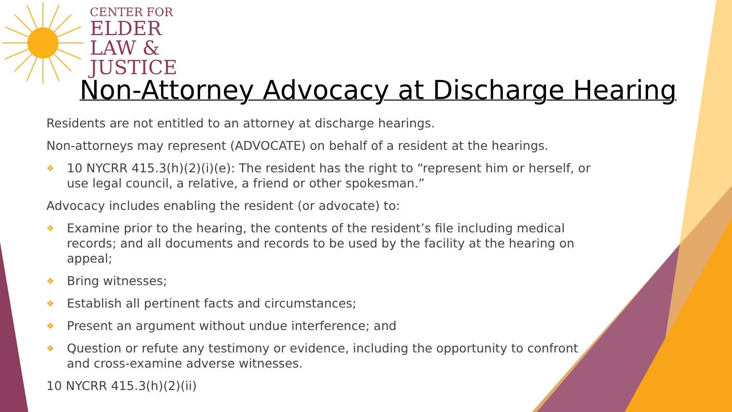CENTER FOR
ELDER
LAW &
JUSTICE
Non-Attorney Advocacy at Discharge Hearing
Residents are not entitled to an attorney at discharge hearings.
Non-attorneys may represent (ADVOCATE) on behalf of a resident at the hearings.
❖ 10 NYCRR 415.3(h)(2)(i)(e): The resident has the right to “represent him or herself, or use legal council, a relative, a friend or other spokesman.”
Advocacy includes enabling the resident (or advocate) to:
❖ Examine prior to the hearing, the contents of the resident’s file including medical records; and all documents and records to be used by the facility at the hearing on appeal;
❖ Bring witnesses;
❖ Establish all pertinent facts and circumstances;
❖ Present an argument without undue interference; and
❖ Question or refute any testimony or evidence, including the opportunity to confront and cross-examine adverse witnesses.
10 NYCRR 415.3(h)(2)(ii)